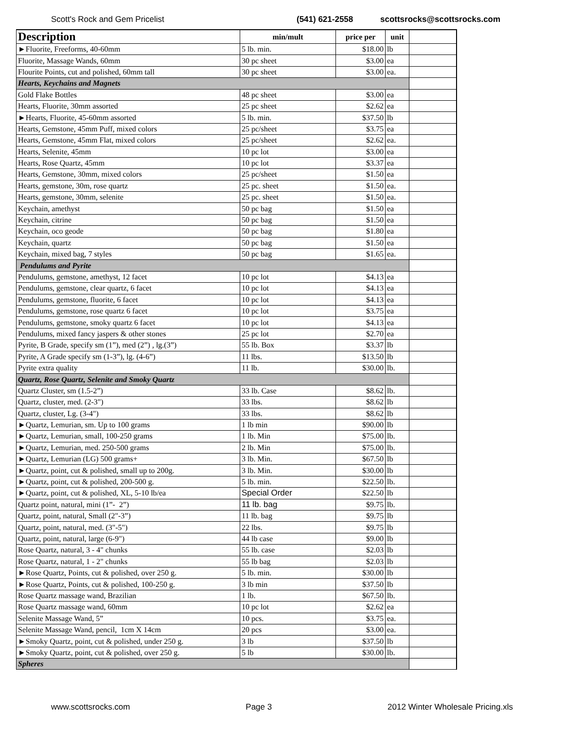Scott's Rock and Gem Pricelist (541) 621-2558 scottsrocks@scottsrocks.com
| Description | min/mult | price per | unit | |
| --- | --- | --- | --- | --- |
| ►Fluorite, Freeforms, 40-60mm | 5 lb. min. | $18.00 | lb | |
| Fluorite, Massage Wands, 60mm | 30 pc sheet | $3.00 | ea | |
| Flourite Points, cut and polished, 60mm tall | 30 pc sheet | $3.00 | ea. | |
| Hearts, Keychains and Magnets | | | | |
| Gold Flake Bottles | 48 pc sheet | $3.00 | ea | |
| Hearts, Fluorite, 30mm assorted | 25 pc sheet | $2.62 | ea | |
| ►Hearts, Fluorite, 45-60mm assorted | 5 lb. min. | $37.50 | lb | |
| Hearts, Gemstone, 45mm Puff, mixed colors | 25 pc/sheet | $3.75 | ea | |
| Hearts, Gemstone, 45mm Flat, mixed colors | 25 pc/sheet | $2.62 | ea. | |
| Hearts, Selenite, 45mm | 10 pc lot | $3.00 | ea | |
| Hearts, Rose Quartz, 45mm | 10 pc lot | $3.37 | ea | |
| Hearts, Gemstone, 30mm, mixed colors | 25 pc/sheet | $1.50 | ea | |
| Hearts, gemstone, 30m, rose quartz | 25 pc. sheet | $1.50 | ea. | |
| Hearts, gemstone, 30mm, selenite | 25 pc. sheet | $1.50 | ea. | |
| Keychain, amethyst | 50 pc bag | $1.50 | ea | |
| Keychain, citrine | 50 pc bag | $1.50 | ea | |
| Keychain, oco geode | 50 pc bag | $1.80 | ea | |
| Keychain, quartz | 50 pc bag | $1.50 | ea | |
| Keychain, mixed bag, 7 styles | 50 pc bag | $1.65 | ea. | |
| Pendulums and Pyrite | | | | |
| Pendulums, gemstone, amethyst, 12 facet | 10 pc lot | $4.13 | ea | |
| Pendulums, gemstone, clear quartz, 6 facet | 10 pc lot | $4.13 | ea | |
| Pendulums, gemstone, fluorite, 6 facet | 10 pc lot | $4.13 | ea | |
| Pendulums, gemstone, rose quartz 6 facet | 10 pc lot | $3.75 | ea | |
| Pendulums, gemstone, smoky quartz 6 facet | 10 pc lot | $4.13 | ea | |
| Pendulums, mixed fancy jaspers & other stones | 25 pc lot | $2.70 | ea | |
| Pyrite, B Grade, specify sm (1”), med (2”) , lg.(3”) | 55 lb. Box | $3.37 | lb | |
| Pyrite, A Grade specify sm (1-3”), lg. (4-6”) | 11 lbs. | $13.50 | lb | |
| Pyrite extra quality | 11 lb. | $30.00 | lb. | |
| Quartz, Rose Quartz, Selenite and Smoky Quartz | | | | |
| Quartz Cluster, sm (1.5-2”) | 33 lb. Case | $8.62 | lb. | |
| Quartz, cluster, med. (2-3") | 33 lbs. | $8.62 | lb | |
| Quartz, cluster, Lg. (3-4") | 33 lbs. | $8.62 | lb | |
| ►Quartz, Lemurian, sm. Up to 100 grams | 1 lb min | $90.00 | lb | |
| ►Quartz, Lemurian, small, 100-250 grams | 1 lb. Min | $75.00 | lb. | |
| ►Quartz, Lemurian, med. 250-500 grams | 2 lb. Min | $75.00 | lb. | |
| ►Quartz, Lemurian (LG) 500 grams+ | 3 lb. Min. | $67.50 | lb | |
| ►Quartz, point, cut & polished, small up to 200g. | 3 lb. Min. | $30.00 | lb | |
| ►Quartz, point, cut & polished, 200-500 g. | 5 lb. min. | $22.50 | lb. | |
| ►Quartz, point, cut & polished, XL, 5-10 lb/ea | Special Order | $22.50 | lb | |
| Quartz point, natural, mini (1”- 2”) | 11 lb. bag | $9.75 | lb. | |
| Quartz, point, natural, Small (2"-3”) | 11 lb. bag | $9.75 | lb | |
| Quartz, point, natural, med. (3"-5") | 22 lbs. | $9.75 | lb | |
| Quartz, point, natural, large (6-9") | 44 lb case | $9.00 | lb | |
| Rose Quartz, natural, 3 - 4" chunks | 55 lb. case | $2.03 | lb | |
| Rose Quartz, natural, 1 - 2" chunks | 55 lb bag | $2.03 | lb | |
| ►Rose Quartz, Points, cut & polished, over 250 g. | 5 lb. min. | $30.00 | lb | |
| ►Rose Quartz, Points, cut & polished, 100-250 g. | 3 lb min | $37.50 | lb | |
| Rose Quartz massage wand, Brazilian | 1 lb. | $67.50 | lb. | |
| Rose Quartz massage wand, 60mm | 10 pc lot | $2.62 | ea | |
| Selenite Massage Wand, 5” | 10 pcs. | $3.75 | ea. | |
| Selenite Massage Wand, pencil, 1cm X 14cm | 20 pcs | $3.00 | ea. | |
| ►Smoky Quartz, point, cut & polished, under 250 g. | 3 lb | $37.50 | lb | |
| ►Smoky Quartz, point, cut & polished, over 250 g. | 5 lb | $30.00 | lb. | |
| Spheres | | | | |
www.scottsrocks.com Page 3 2012 Winter Wholesale Pricing.xls